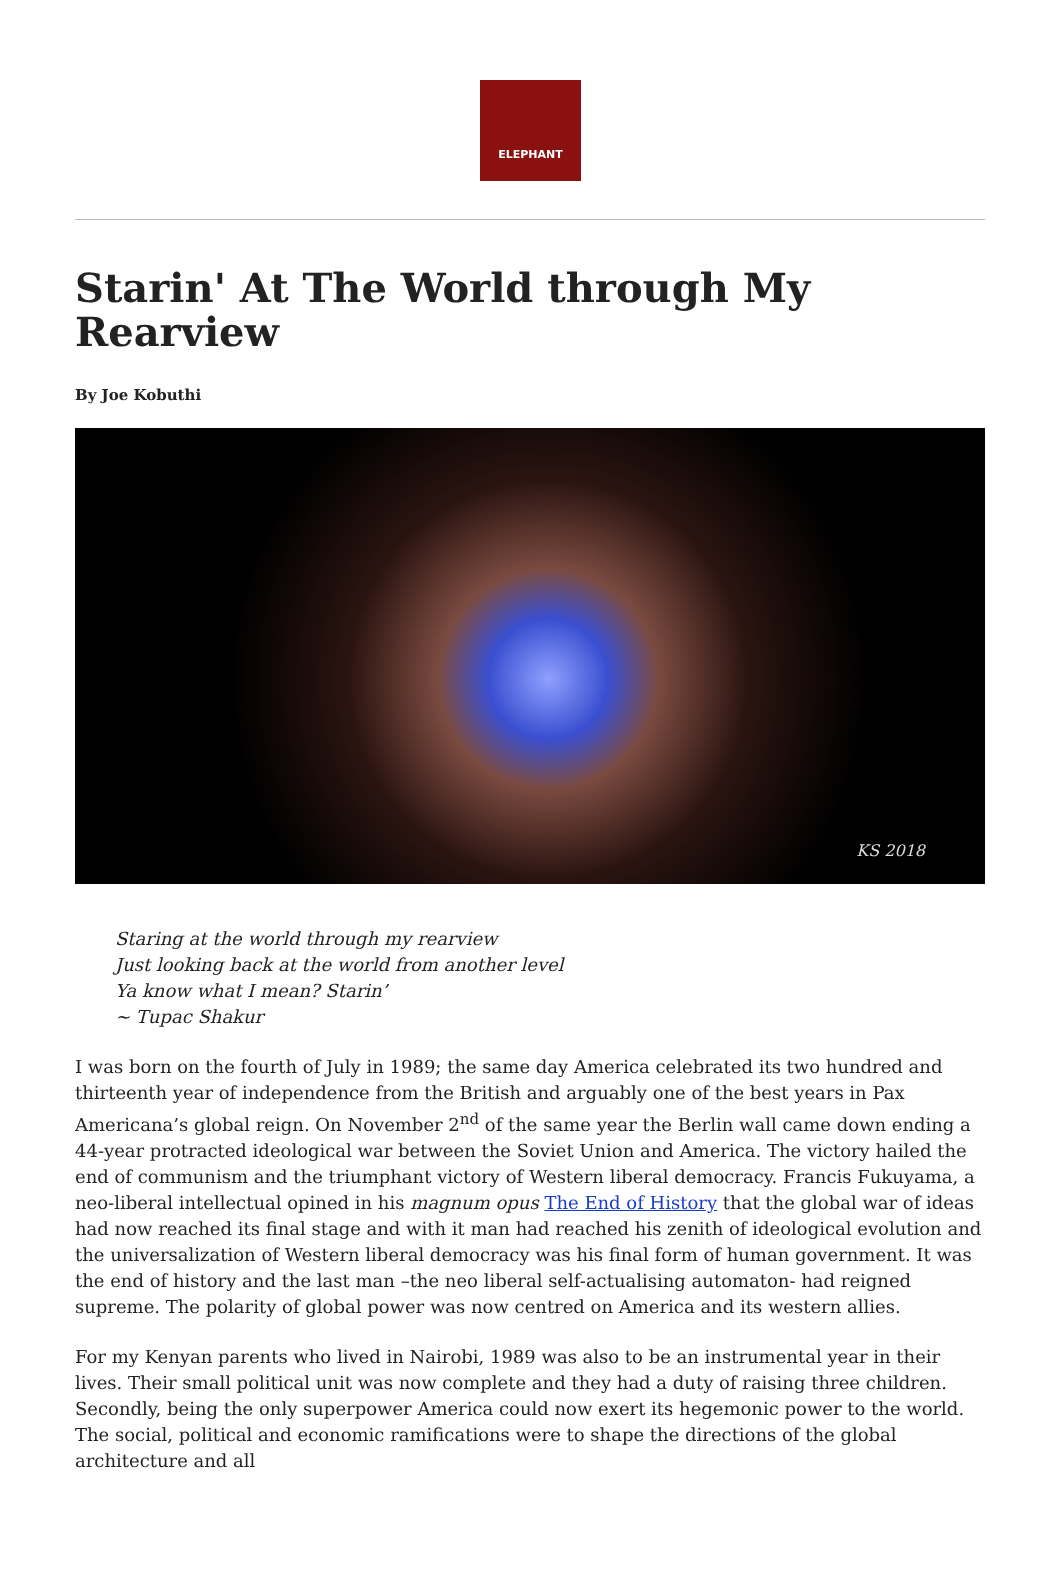ELEPHANT
Starin' At The World through My Rearview
By Joe Kobuthi
KS 2018
Staring at the world through my rearview
Just looking back at the world from another level
Ya know what I mean? Starin’
~ Tupac Shakur
I was born on the fourth of July in 1989; the same day America celebrated its two hundred and thirteenth year of independence from the British and arguably one of the best years in Pax Americana’s global reign. On November 2<sup>nd</sup> of the same year the Berlin wall came down ending a 44-year protracted ideological war between the Soviet Union and America. The victory hailed the end of communism and the triumphant victory of Western liberal democracy. Francis Fukuyama, a neo-liberal intellectual opined in his magnum opus The End of History that the global war of ideas had now reached its final stage and with it man had reached his zenith of ideological evolution and the universalization of Western liberal democracy was his final form of human government. It was the end of history and the last man –the neo liberal self-actualising automaton- had reigned supreme. The polarity of global power was now centred on America and its western allies.
For my Kenyan parents who lived in Nairobi, 1989 was also to be an instrumental year in their lives. Their small political unit was now complete and they had a duty of raising three children. Secondly, being the only superpower America could now exert its hegemonic power to the world. The social, political and economic ramifications were to shape the directions of the global architecture and all